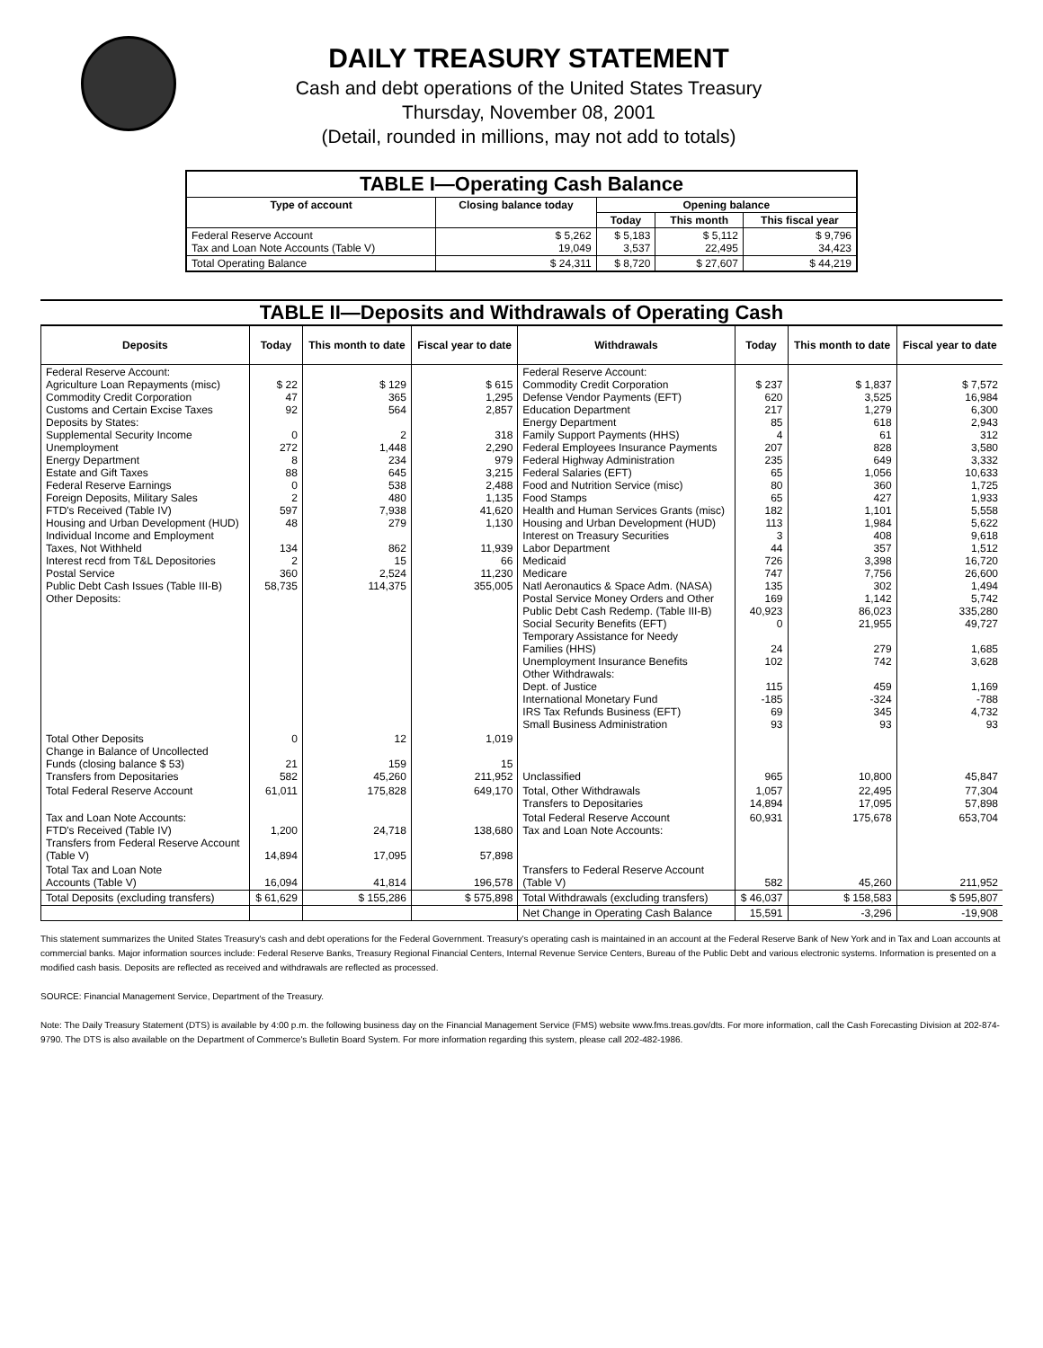DAILY TREASURY STATEMENT
Cash and debt operations of the United States Treasury
Thursday, November 08, 2001
(Detail, rounded in millions, may not add to totals)
| TABLE I—Operating Cash Balance | | | | |
| Type of account | Closing balance today | Opening balance | | |
| | | Today | This month | This fiscal year |
| Federal Reserve Account Tax and Loan Note Accounts (Table V) | $ 5,262 19,049 | $ 5,183 3,537 | $ 5,112 22,495 | $ 9,796 34,423 |
| Total Operating Balance | $ 24,311 | $ 8,720 | $ 27,607 | $ 44,219 |
TABLE II—Deposits and Withdrawals of Operating Cash
| Deposits | Today | This month to date | Fiscal year to date | Withdrawals | Today | This month to date | Fiscal year to date |
| --- | --- | --- | --- | --- | --- | --- | --- |
| Federal Reserve Account: Agriculture Loan Repayments (misc) Commodity Credit Corporation Customs and Certain Excise Taxes Deposits by States: Supplemental Security Income Unemployment Energy Department Estate and Gift Taxes Federal Reserve Earnings Foreign Deposits, Military Sales FTD's Received (Table IV) Housing and Urban Development (HUD) Individual Income and Employment Taxes, Not Withheld Interest recd from T&L Depositories Postal Service Public Debt Cash Issues (Table III-B) Other Deposits: | $ 22 47 92 0 272 8 88 0 2 597 48 134 2 360 58,735 | $ 129 365 564 2 1,448 234 645 538 480 7,938 279 862 15 2,524 114,375 | $ 615 1,295 2,857 318 2,290 979 3,215 2,488 1,135 41,620 1,130 11,939 66 11,230 355,005 | Federal Reserve Account: Commodity Credit Corporation Defense Vendor Payments (EFT) Education Department Energy Department Family Support Payments (HHS) Federal Employees Insurance Payments Federal Highway Administration Federal Salaries (EFT) Food and Nutrition Service (misc) Food Stamps Health and Human Services Grants (misc) Housing and Urban Development (HUD) Interest on Treasury Securities Labor Department Medicaid Medicare Natl Aeronautics & Space Adm. (NASA) Postal Service Money Orders and Other Public Debt Cash Redemp. (Table III-B) Social Security Benefits (EFT) Temporary Assistance for Needy Families (HHS) Unemployment Insurance Benefits Other Withdrawals: Dept. of Justice International Monetary Fund IRS Tax Refunds Business (EFT) Small Business Administration | $ 237 620 217 85 4 207 235 65 80 65 182 113 3 44 726 747 135 169 40,923 0 24 102 115 -185 69 93 | $ 1,837 3,525 1,279 618 61 828 649 1,056 360 427 1,101 1,984 408 357 3,398 7,756 302 1,142 86,023 21,955 279 742 459 -324 345 93 | $ 7,572 16,984 6,300 2,943 312 3,580 3,332 10,633 1,725 1,933 5,558 5,622 9,618 1,512 16,720 26,600 1,494 5,742 335,280 49,727 1,685 3,628 1,169 -788 4,732 93 |
| Total Other Deposits Change in Balance of Uncollected Funds (closing balance $ 53) Transfers from Depositaries | 0 21 582 | 12 159 45,260 | 1,019 15 211,952 | Unclassified | 965 | 10,800 | 45,847 |
| Total Federal Reserve Account | 61,011 | 175,828 | 649,170 | Total, Other Withdrawals Transfers to Depositaries | 1,057 14,894 | 22,495 17,095 | 77,304 57,898 |
| Tax and Loan Note Accounts: FTD's Received (Table IV) Transfers from Federal Reserve Account (Table V) | 1,200 14,894 | 24,718 17,095 | 138,680 57,898 | Total Federal Reserve Account Tax and Loan Note Accounts: | 60,931 | 175,678 | 653,704 |
| Total Tax and Loan Note Accounts (Table V) | 16,094 | 41,814 | 196,578 | Transfers to Federal Reserve Account (Table V) | 582 | 45,260 | 211,952 |
| Total Deposits (excluding transfers) | $ 61,629 | $ 155,286 | $ 575,898 | Total Withdrawals (excluding transfers) | $ 46,037 | $ 158,583 | $ 595,807 |
| | | | | Net Change in Operating Cash Balance | 15,591 | -3,296 | -19,908 |
This statement summarizes the United States Treasury's cash and debt operations for the Federal Government. Treasury's operating cash is maintained in an account at the Federal Reserve Bank of New York and in Tax and Loan accounts at commercial banks. Major information sources include: Federal Reserve Banks, Treasury Regional Financial Centers, Internal Revenue Service Centers, Bureau of the Public Debt and various electronic systems. Information is presented on a modified cash basis. Deposits are reflected as received and withdrawals are reflected as processed.
SOURCE: Financial Management Service, Department of the Treasury.
Note: The Daily Treasury Statement (DTS) is available by 4:00 p.m. the following business day on the Financial Management Service (FMS) website www.fms.treas.gov/dts. For more information, call the Cash Forecasting Division at 202-874-9790. The DTS is also available on the Department of Commerce's Bulletin Board System. For more information regarding this system, please call 202-482-1986.